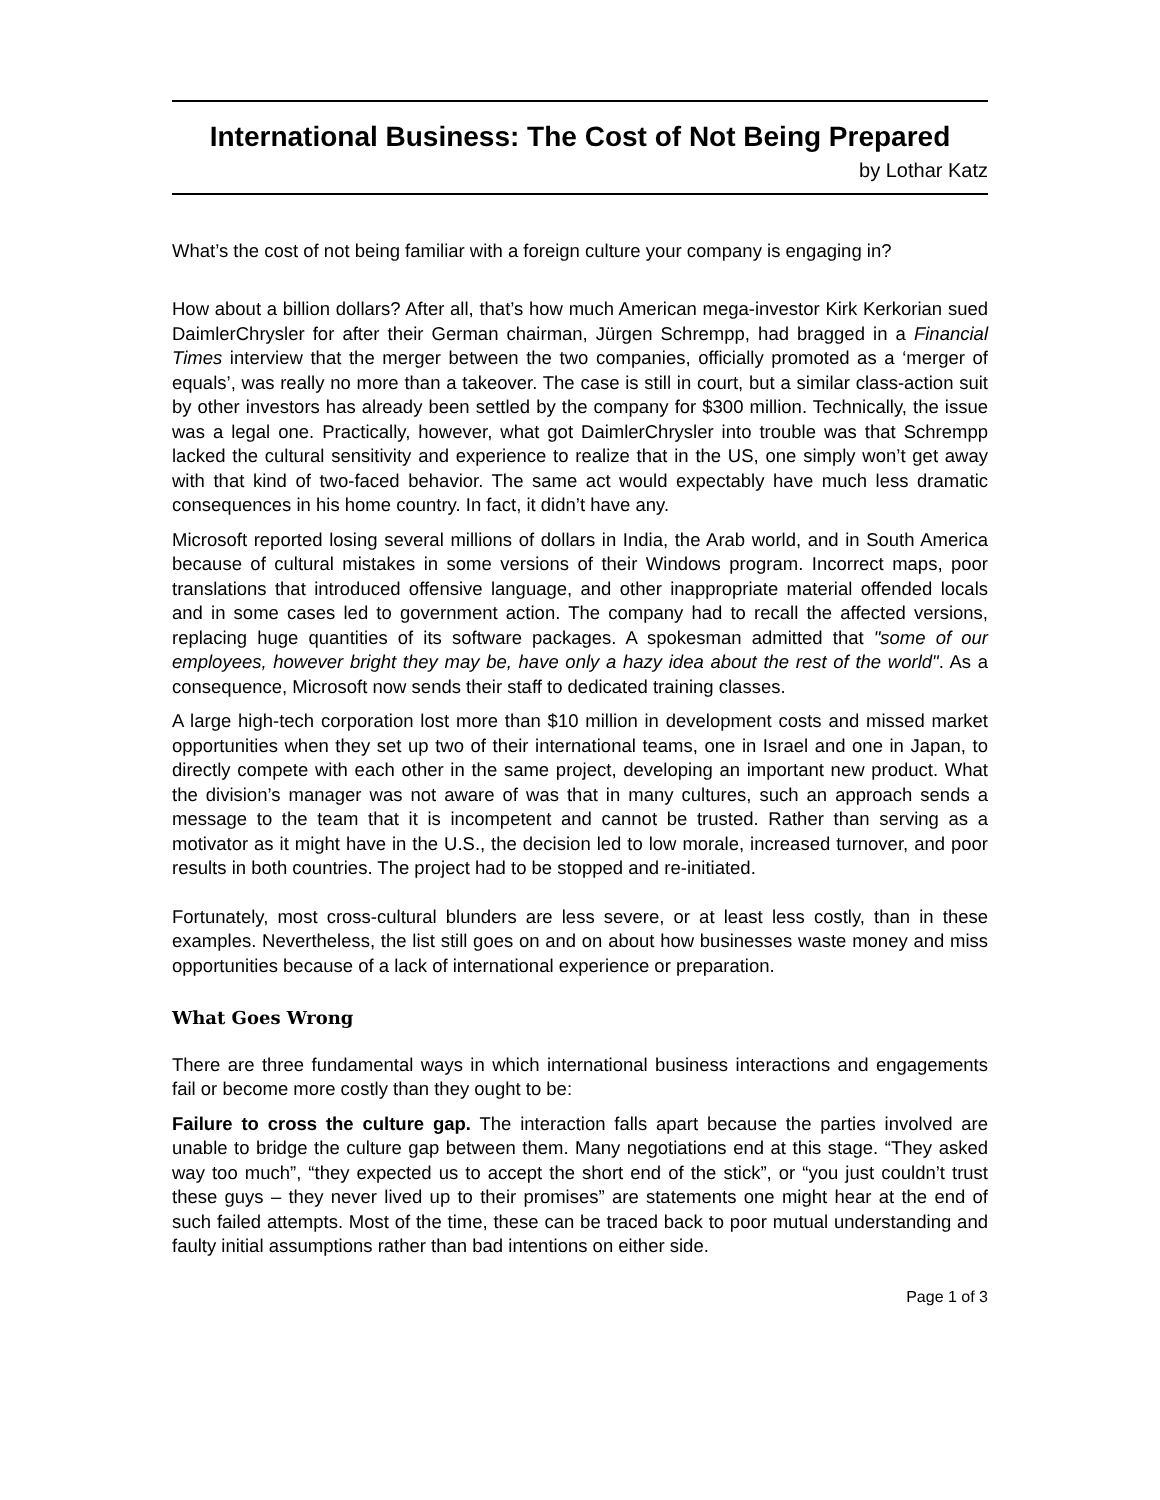International Business: The Cost of Not Being Prepared
by Lothar Katz
What’s the cost of not being familiar with a foreign culture your company is engaging in?
How about a billion dollars? After all, that’s how much American mega-investor Kirk Kerkorian sued DaimlerChrysler for after their German chairman, Jürgen Schrempp, had bragged in a Financial Times interview that the merger between the two companies, officially promoted as a ‘merger of equals’, was really no more than a takeover. The case is still in court, but a similar class-action suit by other investors has already been settled by the company for $300 million. Technically, the issue was a legal one. Practically, however, what got DaimlerChrysler into trouble was that Schrempp lacked the cultural sensitivity and experience to realize that in the US, one simply won’t get away with that kind of two-faced behavior. The same act would expectably have much less dramatic consequences in his home country. In fact, it didn’t have any.
Microsoft reported losing several millions of dollars in India, the Arab world, and in South America because of cultural mistakes in some versions of their Windows program. Incorrect maps, poor translations that introduced offensive language, and other inappropriate material offended locals and in some cases led to government action. The company had to recall the affected versions, replacing huge quantities of its software packages. A spokesman admitted that "some of our employees, however bright they may be, have only a hazy idea about the rest of the world". As a consequence, Microsoft now sends their staff to dedicated training classes.
A large high-tech corporation lost more than $10 million in development costs and missed market opportunities when they set up two of their international teams, one in Israel and one in Japan, to directly compete with each other in the same project, developing an important new product. What the division’s manager was not aware of was that in many cultures, such an approach sends a message to the team that it is incompetent and cannot be trusted. Rather than serving as a motivator as it might have in the U.S., the decision led to low morale, increased turnover, and poor results in both countries. The project had to be stopped and re-initiated.
Fortunately, most cross-cultural blunders are less severe, or at least less costly, than in these examples. Nevertheless, the list still goes on and on about how businesses waste money and miss opportunities because of a lack of international experience or preparation.
What Goes Wrong
There are three fundamental ways in which international business interactions and engagements fail or become more costly than they ought to be:
Failure to cross the culture gap. The interaction falls apart because the parties involved are unable to bridge the culture gap between them. Many negotiations end at this stage. “They asked way too much”, “they expected us to accept the short end of the stick”, or “you just couldn’t trust these guys – they never lived up to their promises” are statements one might hear at the end of such failed attempts. Most of the time, these can be traced back to poor mutual understanding and faulty initial assumptions rather than bad intentions on either side.
Page 1 of 3